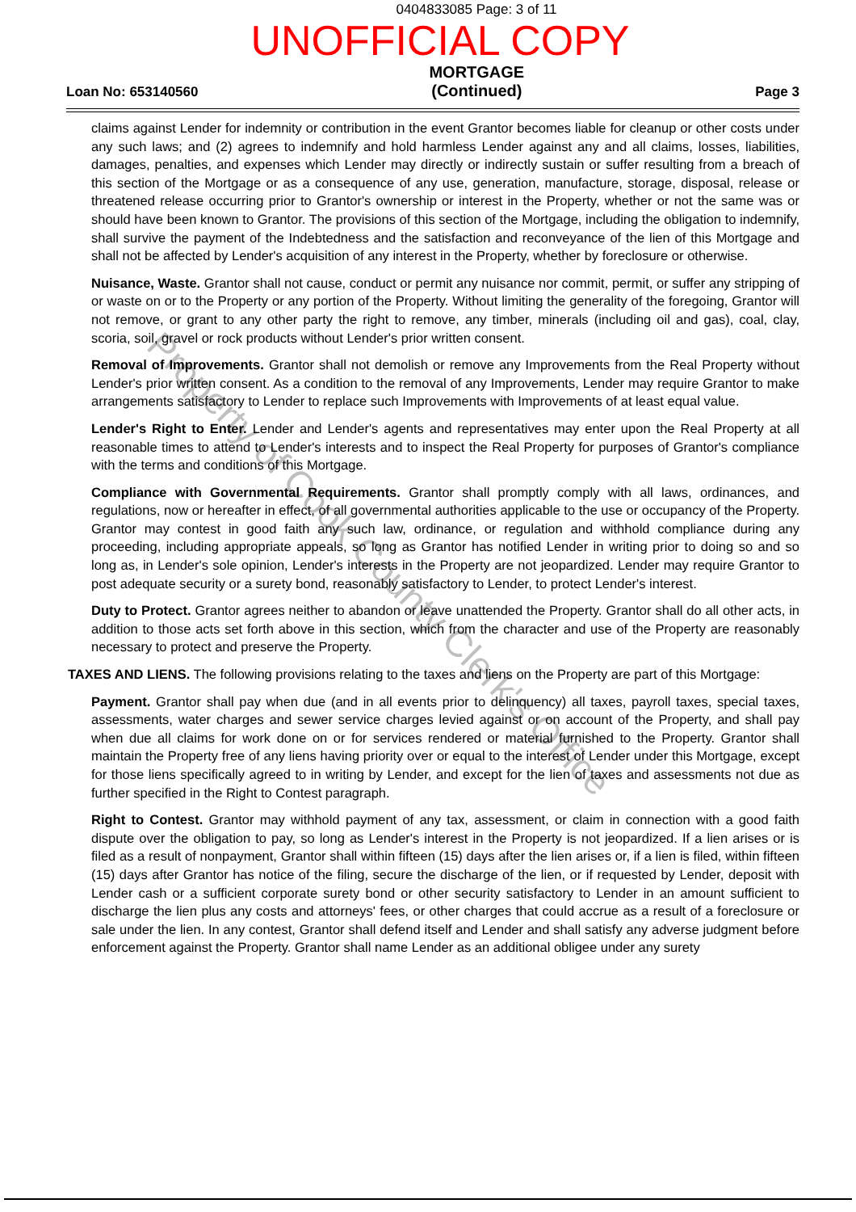Property of Cook County Clerk's Office
0404833085 Page: 3 of 11
UNOFFICIAL COPY
Loan No: 653140560 MORTGAGE
(Continued) Page 3
claims against Lender for indemnity or contribution in the event Grantor becomes liable for cleanup or other costs under any such laws; and (2) agrees to indemnify and hold harmless Lender against any and all claims, losses, liabilities, damages, penalties, and expenses which Lender may directly or indirectly sustain or suffer resulting from a breach of this section of the Mortgage or as a consequence of any use, generation, manufacture, storage, disposal, release or threatened release occurring prior to Grantor's ownership or interest in the Property, whether or not the same was or should have been known to Grantor. The provisions of this section of the Mortgage, including the obligation to indemnify, shall survive the payment of the Indebtedness and the satisfaction and reconveyance of the lien of this Mortgage and shall not be affected by Lender's acquisition of any interest in the Property, whether by foreclosure or otherwise.
Nuisance, Waste. Grantor shall not cause, conduct or permit any nuisance nor commit, permit, or suffer any stripping of or waste on or to the Property or any portion of the Property. Without limiting the generality of the foregoing, Grantor will not remove, or grant to any other party the right to remove, any timber, minerals (including oil and gas), coal, clay, scoria, soil, gravel or rock products without Lender's prior written consent.
Removal of Improvements. Grantor shall not demolish or remove any Improvements from the Real Property without Lender's prior written consent. As a condition to the removal of any Improvements, Lender may require Grantor to make arrangements satisfactory to Lender to replace such Improvements with Improvements of at least equal value.
Lender's Right to Enter. Lender and Lender's agents and representatives may enter upon the Real Property at all reasonable times to attend to Lender's interests and to inspect the Real Property for purposes of Grantor's compliance with the terms and conditions of this Mortgage.
Compliance with Governmental Requirements. Grantor shall promptly comply with all laws, ordinances, and regulations, now or hereafter in effect, of all governmental authorities applicable to the use or occupancy of the Property. Grantor may contest in good faith any such law, ordinance, or regulation and withhold compliance during any proceeding, including appropriate appeals, so long as Grantor has notified Lender in writing prior to doing so and so long as, in Lender's sole opinion, Lender's interests in the Property are not jeopardized. Lender may require Grantor to post adequate security or a surety bond, reasonably satisfactory to Lender, to protect Lender's interest.
Duty to Protect. Grantor agrees neither to abandon or leave unattended the Property. Grantor shall do all other acts, in addition to those acts set forth above in this section, which from the character and use of the Property are reasonably necessary to protect and preserve the Property.
TAXES AND LIENS. The following provisions relating to the taxes and liens on the Property are part of this Mortgage:
Payment. Grantor shall pay when due (and in all events prior to delinquency) all taxes, payroll taxes, special taxes, assessments, water charges and sewer service charges levied against or on account of the Property, and shall pay when due all claims for work done on or for services rendered or material furnished to the Property. Grantor shall maintain the Property free of any liens having priority over or equal to the interest of Lender under this Mortgage, except for those liens specifically agreed to in writing by Lender, and except for the lien of taxes and assessments not due as further specified in the Right to Contest paragraph.
Right to Contest. Grantor may withhold payment of any tax, assessment, or claim in connection with a good faith dispute over the obligation to pay, so long as Lender's interest in the Property is not jeopardized. If a lien arises or is filed as a result of nonpayment, Grantor shall within fifteen (15) days after the lien arises or, if a lien is filed, within fifteen (15) days after Grantor has notice of the filing, secure the discharge of the lien, or if requested by Lender, deposit with Lender cash or a sufficient corporate surety bond or other security satisfactory to Lender in an amount sufficient to discharge the lien plus any costs and attorneys' fees, or other charges that could accrue as a result of a foreclosure or sale under the lien. In any contest, Grantor shall defend itself and Lender and shall satisfy any adverse judgment before enforcement against the Property. Grantor shall name Lender as an additional obligee under any surety